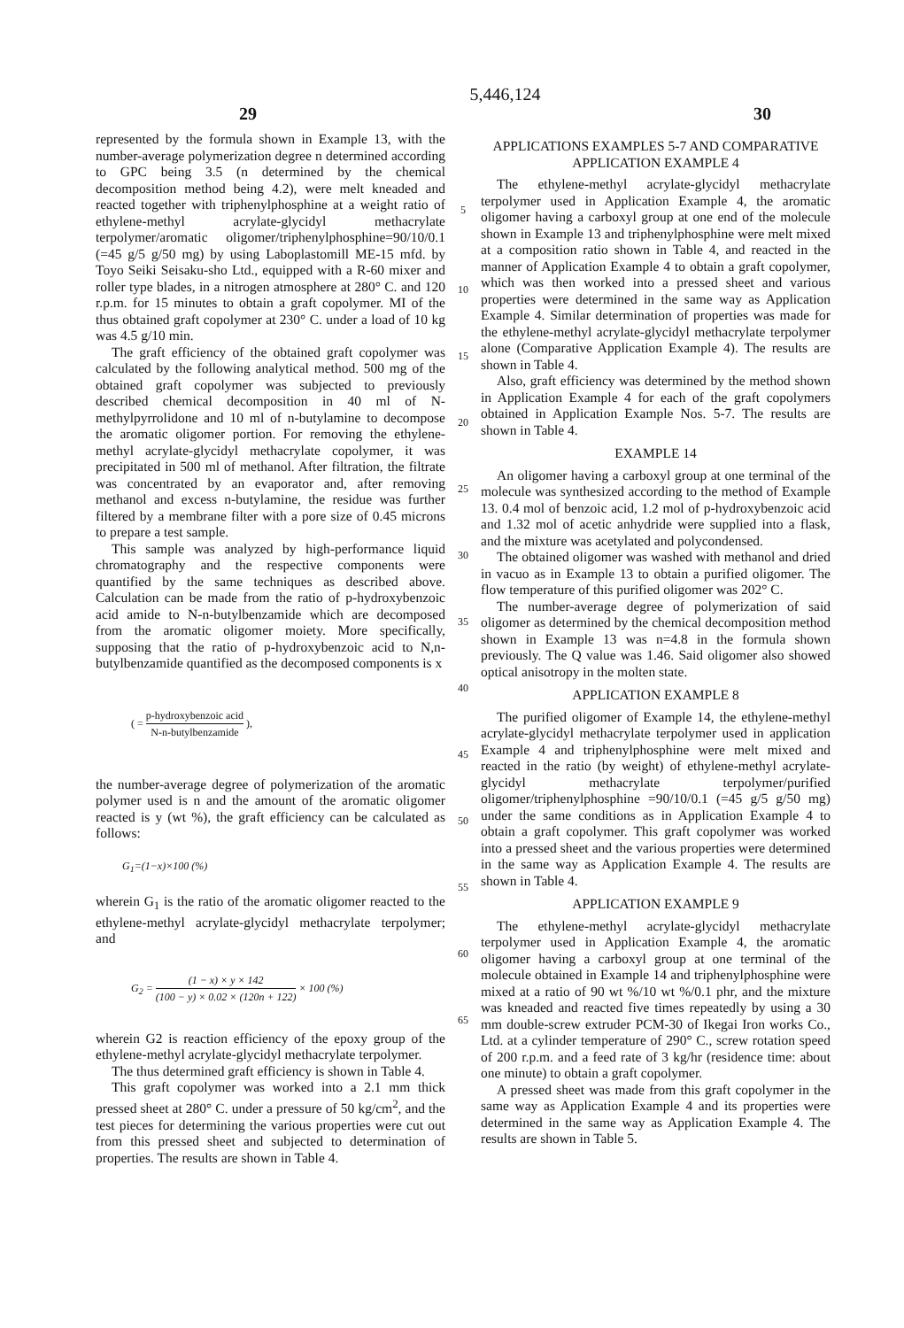29 5,446,124 30
represented by the formula shown in Example 13, with the number-average polymerization degree n determined according to GPC being 3.5 (n determined by the chemical decomposition method being 4.2), were melt kneaded and reacted together with triphenylphosphine at a weight ratio of ethylene-methyl acrylate-glycidyl methacrylate terpolymer/aromatic oligomer/triphenylphosphine=90/10/0.1 (=45 g/5 g/50 mg) by using Laboplastomill ME-15 mfd. by Toyo Seiki Seisaku-sho Ltd., equipped with a R-60 mixer and roller type blades, in a nitrogen atmosphere at 280° C. and 120 r.p.m. for 15 minutes to obtain a graft copolymer. MI of the thus obtained graft copolymer at 230° C. under a load of 10 kg was 4.5 g/10 min.
The graft efficiency of the obtained graft copolymer was calculated by the following analytical method. 500 mg of the obtained graft copolymer was subjected to previously described chemical decomposition in 40 ml of N-methylpyrrolidone and 10 ml of n-butylamine to decompose the aromatic oligomer portion. For removing the ethylene-methyl acrylate-glycidyl methacrylate copolymer, it was precipitated in 500 ml of methanol. After filtration, the filtrate was concentrated by an evaporator and, after removing methanol and excess n-butylamine, the residue was further filtered by a membrane filter with a pore size of 0.45 microns to prepare a test sample.
This sample was analyzed by high-performance liquid chromatography and the respective components were quantified by the same techniques as described above. Calculation can be made from the ratio of p-hydroxybenzoic acid amide to N-n-butylbenzamide which are decomposed from the aromatic oligomer moiety. More specifically, supposing that the ratio of p-hydroxybenzoic acid to N,n-butylbenzamide quantified as the decomposed components is x
( = p-hydroxybenzoic acid N-n-butylbenzamide ),
the number-average degree of polymerization of the aromatic polymer used is n and the amount of the aromatic oligomer reacted is y (wt %), the graft efficiency can be calculated as follows:
G<sub>1</sub>=(1−x)×100 (%)
wherein G<sub>1</sub> is the ratio of the aromatic oligomer reacted to the ethylene-methyl acrylate-glycidyl methacrylate terpolymer; and
G<sub>2</sub> = (1 − x) × y × 142 (100 − y) × 0.02 × (120n + 122) × 100 (%)
wherein G2 is reaction efficiency of the epoxy group of the ethylene-methyl acrylate-glycidyl methacrylate terpolymer.
The thus determined graft efficiency is shown in Table 4.
This graft copolymer was worked into a 2.1 mm thick pressed sheet at 280° C. under a pressure of 50 kg/cm<sup>2</sup>, and the test pieces for determining the various properties were cut out from this pressed sheet and subjected to determination of properties. The results are shown in Table 4.
5
10
15
20
25
30
35
40
45
50
55
60
65
APPLICATIONS EXAMPLES 5-7 AND COMPARATIVE APPLICATION EXAMPLE 4
The ethylene-methyl acrylate-glycidyl methacrylate terpolymer used in Application Example 4, the aromatic oligomer having a carboxyl group at one end of the molecule shown in Example 13 and triphenylphosphine were melt mixed at a composition ratio shown in Table 4, and reacted in the manner of Application Example 4 to obtain a graft copolymer, which was then worked into a pressed sheet and various properties were determined in the same way as Application Example 4. Similar determination of properties was made for the ethylene-methyl acrylate-glycidyl methacrylate terpolymer alone (Comparative Application Example 4). The results are shown in Table 4.
Also, graft efficiency was determined by the method shown in Application Example 4 for each of the graft copolymers obtained in Application Example Nos. 5-7. The results are shown in Table 4.
EXAMPLE 14
An oligomer having a carboxyl group at one terminal of the molecule was synthesized according to the method of Example 13. 0.4 mol of benzoic acid, 1.2 mol of p-hydroxybenzoic acid and 1.32 mol of acetic anhydride were supplied into a flask, and the mixture was acetylated and polycondensed.
The obtained oligomer was washed with methanol and dried in vacuo as in Example 13 to obtain a purified oligomer. The flow temperature of this purified oligomer was 202° C.
The number-average degree of polymerization of said oligomer as determined by the chemical decomposition method shown in Example 13 was n=4.8 in the formula shown previously. The Q value was 1.46. Said oligomer also showed optical anisotropy in the molten state.
APPLICATION EXAMPLE 8
The purified oligomer of Example 14, the ethylene-methyl acrylate-glycidyl methacrylate terpolymer used in application Example 4 and triphenylphosphine were melt mixed and reacted in the ratio (by weight) of ethylene-methyl acrylate-glycidyl methacrylate terpolymer/purified oligomer/triphenylphosphine =90/10/0.1 (=45 g/5 g/50 mg) under the same conditions as in Application Example 4 to obtain a graft copolymer. This graft copolymer was worked into a pressed sheet and the various properties were determined in the same way as Application Example 4. The results are shown in Table 4.
APPLICATION EXAMPLE 9
The ethylene-methyl acrylate-glycidyl methacrylate terpolymer used in Application Example 4, the aromatic oligomer having a carboxyl group at one terminal of the molecule obtained in Example 14 and triphenylphosphine were mixed at a ratio of 90 wt %/10 wt %/0.1 phr, and the mixture was kneaded and reacted five times repeatedly by using a 30 mm double-screw extruder PCM-30 of Ikegai Iron works Co., Ltd. at a cylinder temperature of 290° C., screw rotation speed of 200 r.p.m. and a feed rate of 3 kg/hr (residence time: about one minute) to obtain a graft copolymer.
A pressed sheet was made from this graft copolymer in the same way as Application Example 4 and its properties were determined in the same way as Application Example 4. The results are shown in Table 5.